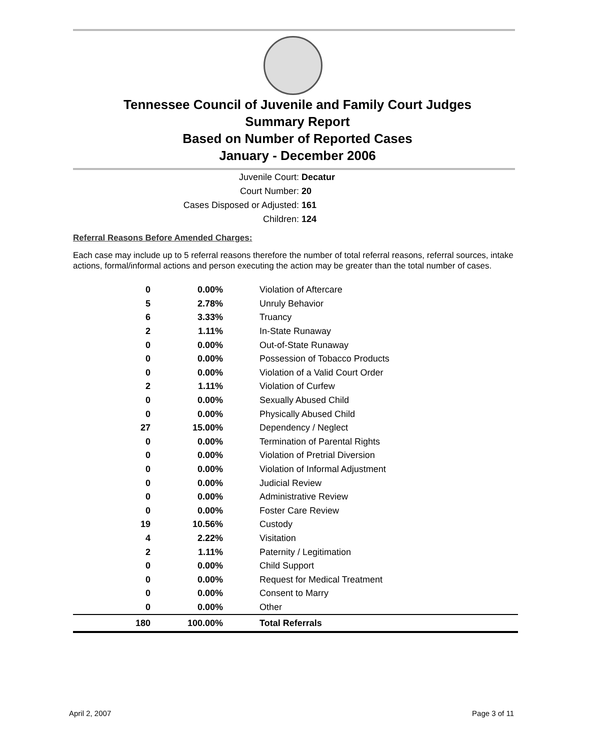Tennessee Council of Juvenile and Family Court Judges
Summary Report
Based on Number of Reported Cases
January - December 2006
Juvenile Court: Decatur
Court Number: 20
Cases Disposed or Adjusted: 161
Children: 124
Referral Reasons Before Amended Charges:
Each case may include up to 5 referral reasons therefore the number of total referral reasons, referral sources, intake actions, formal/informal actions and person executing the action may be greater than the total number of cases.
| 0 | 0.00% | Violation of Aftercare |
| 5 | 2.78% | Unruly Behavior |
| 6 | 3.33% | Truancy |
| 2 | 1.11% | In-State Runaway |
| 0 | 0.00% | Out-of-State Runaway |
| 0 | 0.00% | Possession of Tobacco Products |
| 0 | 0.00% | Violation of a Valid Court Order |
| 2 | 1.11% | Violation of Curfew |
| 0 | 0.00% | Sexually Abused Child |
| 0 | 0.00% | Physically Abused Child |
| 27 | 15.00% | Dependency / Neglect |
| 0 | 0.00% | Termination of Parental Rights |
| 0 | 0.00% | Violation of Pretrial Diversion |
| 0 | 0.00% | Violation of Informal Adjustment |
| 0 | 0.00% | Judicial Review |
| 0 | 0.00% | Administrative Review |
| 0 | 0.00% | Foster Care Review |
| 19 | 10.56% | Custody |
| 4 | 2.22% | Visitation |
| 2 | 1.11% | Paternity / Legitimation |
| 0 | 0.00% | Child Support |
| 0 | 0.00% | Request for Medical Treatment |
| 0 | 0.00% | Consent to Marry |
| 0 | 0.00% | Other |
| 180 | 100.00% | Total Referrals |
April 2, 2007 Page 3 of 11